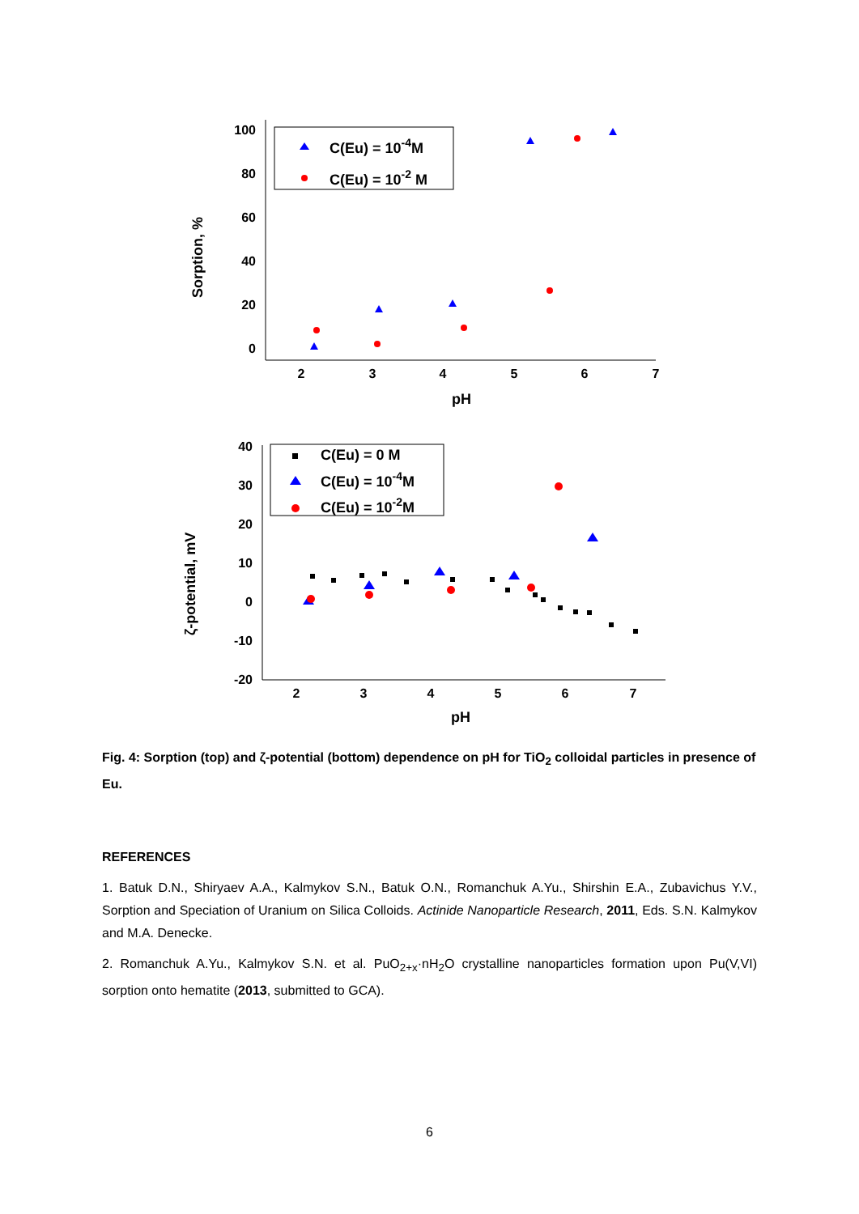100
80
60
40
20
0
2
3
4
5
6
7
pH
Sorption, %
C(Eu) = 10-4M
C(Eu) = 10-2 M
40
30
20
10
0
-10
-20
2
3
4
5
6
7
pH
ζ-potential, mV
C(Eu) = 0 M
C(Eu) = 10-4M
C(Eu) = 10-2M
Fig. 4: Sorption (top) and ζ-potential (bottom) dependence on pH for TiO<sub>2</sub> colloidal particles in presence of Eu.
REFERENCES
1. Batuk D.N., Shiryaev A.A., Kalmykov S.N., Batuk O.N., Romanchuk A.Yu., Shirshin E.A., Zubavichus Y.V., Sorption and Speciation of Uranium on Silica Colloids. Actinide Nanoparticle Research, 2011, Eds. S.N. Kalmykov and M.A. Denecke.
2. Romanchuk A.Yu., Kalmykov S.N. et al. PuO<sub>2+x</sub>·nH<sub>2</sub>O crystalline nanoparticles formation upon Pu(V,VI) sorption onto hematite (2013, submitted to GCA).
6